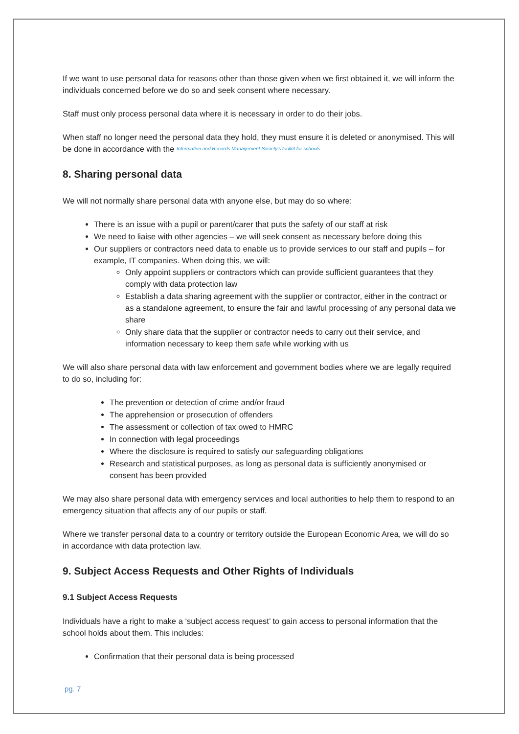If we want to use personal data for reasons other than those given when we first obtained it, we will inform the individuals concerned before we do so and seek consent where necessary.
Staff must only process personal data where it is necessary in order to do their jobs.
When staff no longer need the personal data they hold, they must ensure it is deleted or anonymised. This will be done in accordance with the Information and Records Management Society's toolkit for schools
8. Sharing personal data
We will not normally share personal data with anyone else, but may do so where:
There is an issue with a pupil or parent/carer that puts the safety of our staff at risk
We need to liaise with other agencies – we will seek consent as necessary before doing this
Our suppliers or contractors need data to enable us to provide services to our staff and pupils – for example, IT companies. When doing this, we will:
Only appoint suppliers or contractors which can provide sufficient guarantees that they comply with data protection law
Establish a data sharing agreement with the supplier or contractor, either in the contract or as a standalone agreement, to ensure the fair and lawful processing of any personal data we share
Only share data that the supplier or contractor needs to carry out their service, and information necessary to keep them safe while working with us
We will also share personal data with law enforcement and government bodies where we are legally required to do so, including for:
The prevention or detection of crime and/or fraud
The apprehension or prosecution of offenders
The assessment or collection of tax owed to HMRC
In connection with legal proceedings
Where the disclosure is required to satisfy our safeguarding obligations
Research and statistical purposes, as long as personal data is sufficiently anonymised or consent has been provided
We may also share personal data with emergency services and local authorities to help them to respond to an emergency situation that affects any of our pupils or staff.
Where we transfer personal data to a country or territory outside the European Economic Area, we will do so in accordance with data protection law.
9. Subject Access Requests and Other Rights of Individuals
9.1 Subject Access Requests
Individuals have a right to make a ‘subject access request’ to gain access to personal information that the school holds about them. This includes:
Confirmation that their personal data is being processed
pg. 7